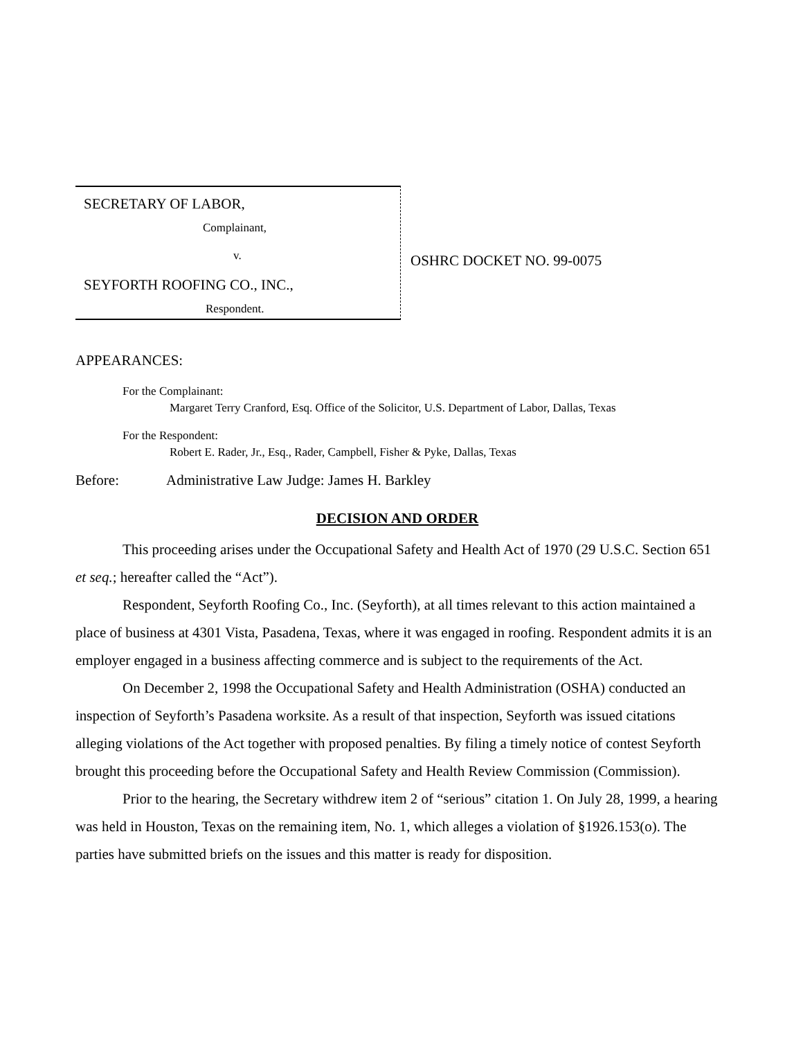SECRETARY OF LABOR,
Complainant,
v.
SEYFORTH ROOFING CO., INC.,
Respondent.
OSHRC DOCKET NO. 99-0075
APPEARANCES:
For the Complainant:
Margaret Terry Cranford, Esq. Office of the Solicitor, U.S. Department of Labor, Dallas, Texas
For the Respondent:
Robert E. Rader, Jr., Esq., Rader, Campbell, Fisher & Pyke, Dallas, Texas
Before: Administrative Law Judge: James H. Barkley
DECISION AND ORDER
This proceeding arises under the Occupational Safety and Health Act of 1970 (29 U.S.C. Section 651 et seq.; hereafter called the “Act”).
Respondent, Seyforth Roofing Co., Inc. (Seyforth), at all times relevant to this action maintained a place of business at 4301 Vista, Pasadena, Texas, where it was engaged in roofing. Respondent admits it is an employer engaged in a business affecting commerce and is subject to the requirements of the Act.
On December 2, 1998 the Occupational Safety and Health Administration (OSHA) conducted an inspection of Seyforth’s Pasadena worksite. As a result of that inspection, Seyforth was issued citations alleging violations of the Act together with proposed penalties. By filing a timely notice of contest Seyforth brought this proceeding before the Occupational Safety and Health Review Commission (Commission).
Prior to the hearing, the Secretary withdrew item 2 of “serious” citation 1. On July 28, 1999, a hearing was held in Houston, Texas on the remaining item, No. 1, which alleges a violation of §1926.153(o). The parties have submitted briefs on the issues and this matter is ready for disposition.